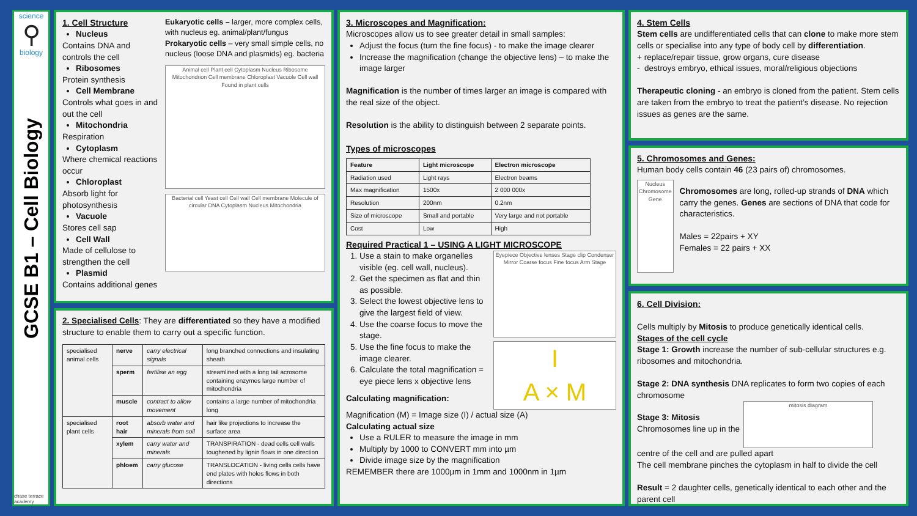science
⚲
biology
GCSE B1 – Cell Biology
chase terrace academy
1. Cell Structure
Nucleus
Contains DNA and controls the cell
Ribosomes
Protein synthesis
Cell Membrane
Controls what goes in and out the cell
Mitochondria
Respiration
Cytoplasm
Where chemical reactions occur
Chloroplast
Absorb light for photosynthesis
Vacuole
Stores cell sap
Cell Wall
Made of cellulose to strengthen the cell
Plasmid
Contains additional genes
Eukaryotic cells – larger, more complex cells, with nucleus eg. animal/plant/fungus
Prokaryotic cells – very small simple cells, no nucleus (loose DNA and plasmids) eg. bacteria
Animal cell Plant cell Cytoplasm Nucleus Ribosome Mitochondrion Cell membrane Chloroplast Vacuole Cell wall Found in plant cells
Bacterial cell Yeast cell Cell wall Cell membrane Molecule of circular DNA Cytoplasm Nucleus Mitochondria
2. Specialised Cells: They are differentiated so they have a modified structure to enable them to carry out a specific function.
| specialised animal cells | nerve | carry electrical signals | long branched connections and insulating sheath |
| | sperm | fertilise an egg | streamlined with a long tail acrosome containing enzymes large number of mitochondria |
| | muscle | contract to allow movement | contains a large number of mitochondria long |
| specialised plant cells | root hair | absorb water and minerals from soil | hair like projections to increase the surface area |
| | xylem | carry water and minerals | TRANSPIRATION - dead cells cell walls toughened by lignin flows in one direction |
| | phloem | carry glucose | TRANSLOCATION - living cells cells have end plates with holes flows in both directions |
3. Microscopes and Magnification:
Microscopes allow us to see greater detail in small samples:
Adjust the focus (turn the fine focus) - to make the image clearer
Increase the magnification (change the objective lens) – to make the image larger
Magnification is the number of times larger an image is compared with the real size of the object.
Resolution is the ability to distinguish between 2 separate points.
Types of microscopes
| Feature | Light microscope | Electron microscope |
| --- | --- | --- |
| Radiation used | Light rays | Electron beams |
| Max magnification | 1500x | 2 000 000x |
| Resolution | 200nm | 0.2nm |
| Size of microscope | Small and portable | Very large and not portable |
| Cost | Low | High |
Required Practical 1 – USING A LIGHT MICROSCOPE
1. Use a stain to make organelles visible (eg. cell wall, nucleus).
2. Get the specimen as flat and thin as possible.
3. Select the lowest objective lens to give the largest field of view.
4. Use the coarse focus to move the stage.
5. Use the fine focus to make the image clearer.
6. Calculate the total magnification = eye piece lens x objective lens
Calculating magnification:
Eyepiece Objective lenses Stage clip Condenser Mirror Coarse focus Fine focus Arm Stage
I
A × M
Magnification (M) = Image size (I) / actual size (A)
Calculating actual size
Use a RULER to measure the image in mm
Multiply by 1000 to CONVERT mm into µm
Divide image size by the magnification
REMEMBER there are 1000µm in 1mm and 1000nm in 1µm
4. Stem Cells
Stem cells are undifferentiated cells that can clone to make more stem cells or specialise into any type of body cell by differentiation.
+ replace/repair tissue, grow organs, cure disease
- destroys embryo, ethical issues, moral/religious objections
Therapeutic cloning - an embryo is cloned from the patient. Stem cells are taken from the embryo to treat the patient’s disease. No rejection issues as genes are the same.
5. Chromosomes and Genes:
Human body cells contain 46 (23 pairs of) chromosomes.
Nucleus Chromosome Gene
Chromosomes are long, rolled-up strands of DNA which carry the genes. Genes are sections of DNA that code for characteristics.
Males = 22pairs + XY
Females = 22 pairs + XX
6. Cell Division:
Cells multiply by Mitosis to produce genetically identical cells.
Stages of the cell cycle
Stage 1: Growth increase the number of sub-cellular structures e.g. ribosomes and mitochondria.
Stage 2: DNA synthesis DNA replicates to form two copies of each chromosome
Stage 3: Mitosis
Chromosomes line up in the
mitosis diagram
centre of the cell and are pulled apart
The cell membrane pinches the cytoplasm in half to divide the cell
Result = 2 daughter cells, genetically identical to each other and the parent cell